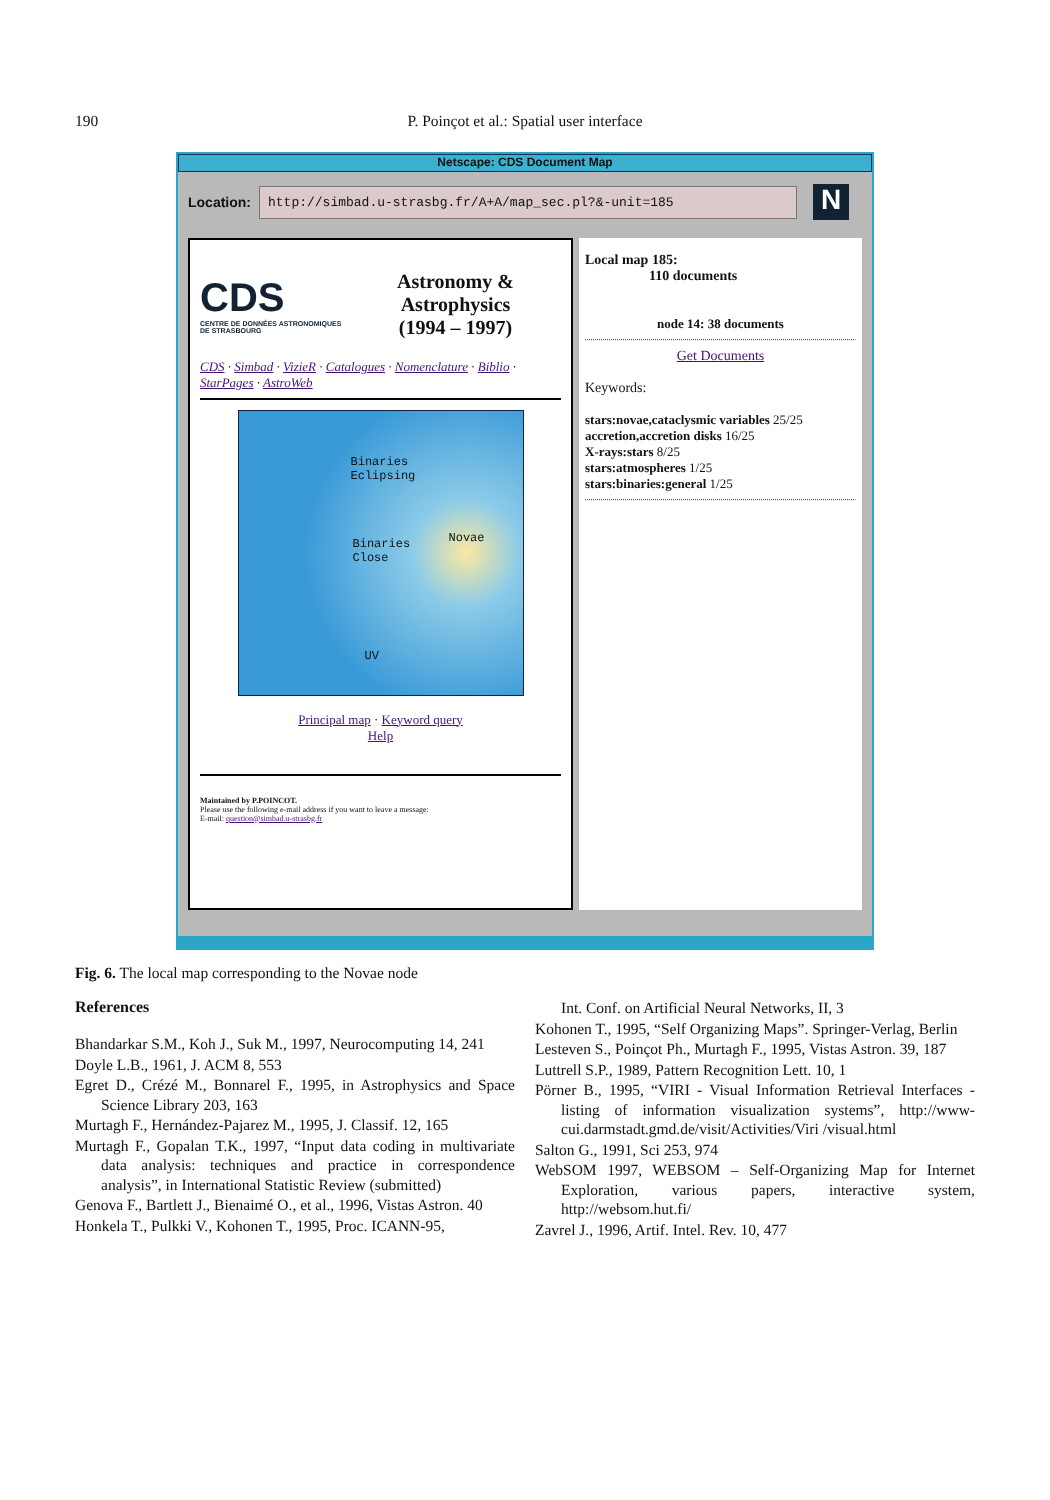190
P. Poinçot et al.: Spatial user interface
Netscape: CDS Document Map
Location:
http://simbad.u-strasbg.fr/A+A/map_sec.pl?&-unit=185
N
CDS
CENTRE DE DONNÉES ASTRONOMIQUES DE STRASBOURG
Astronomy &
Astrophysics
(1994 – 1997)
CDS · Simbad · VizieR · Catalogues · Nomenclature · Biblio · StarPages · AstroWeb
Binaries
Eclipsing
Binaries
Close
Novae
UV
Principal map · Keyword query
Help
Maintained by P.POINCOT.
Please use the following e-mail address if you want to leave a message:
E-mail: question@simbad.u-strasbg.fr
Local map 185:
110 documents
node 14: 38 documents
Get Documents
Keywords:
stars:novae,cataclysmic variables 25/25
accretion,accretion disks 16/25
X-rays:stars 8/25
stars:atmospheres 1/25
stars:binaries:general 1/25
Fig. 6. The local map corresponding to the Novae node
References
Bhandarkar S.M., Koh J., Suk M., 1997, Neurocomputing 14, 241
Doyle L.B., 1961, J. ACM 8, 553
Egret D., Crézé M., Bonnarel F., 1995, in Astrophysics and Space Science Library 203, 163
Murtagh F., Hernández-Pajarez M., 1995, J. Classif. 12, 165
Murtagh F., Gopalan T.K., 1997, “Input data coding in multivariate data analysis: techniques and practice in correspondence analysis”, in International Statistic Review (submitted)
Genova F., Bartlett J., Bienaimé O., et al., 1996, Vistas Astron. 40
Honkela T., Pulkki V., Kohonen T., 1995, Proc. ICANN-95,
Int. Conf. on Artificial Neural Networks, II, 3
Kohonen T., 1995, “Self Organizing Maps”. Springer-Verlag, Berlin
Lesteven S., Poinçot Ph., Murtagh F., 1995, Vistas Astron. 39, 187
Luttrell S.P., 1989, Pattern Recognition Lett. 10, 1
Pörner B., 1995, “VIRI - Visual Information Retrieval Interfaces - listing of information visualization systems”, http://www-cui.darmstadt.gmd.de/visit/Activities/Viri /visual.html
Salton G., 1991, Sci 253, 974
WebSOM 1997, WEBSOM – Self-Organizing Map for Internet Exploration, various papers, interactive system, http://websom.hut.fi/
Zavrel J., 1996, Artif. Intel. Rev. 10, 477